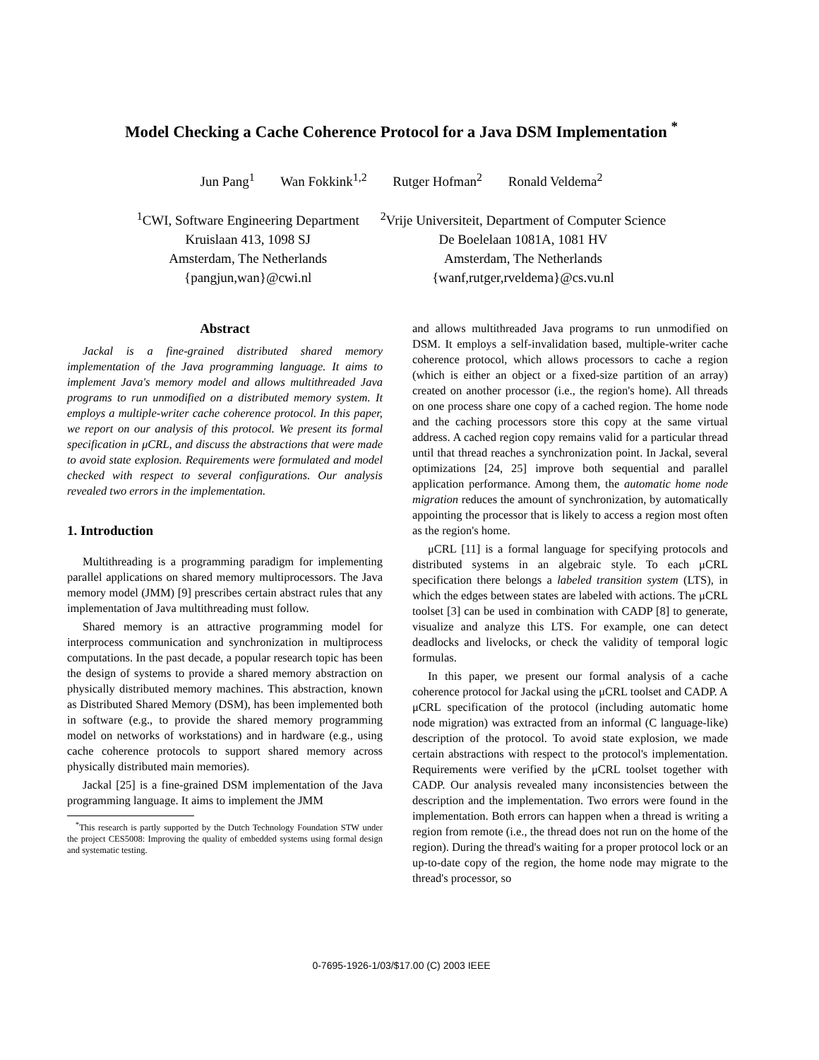Model Checking a Cache Coherence Protocol for a Java DSM Implementation <sup>*</sup>
Jun Pang<sup>1</sup> Wan Fokkink<sup>1,2</sup> Rutger Hofman<sup>2</sup> Ronald Veldema<sup>2</sup>
<sup>1</sup> CWI, Software Engineering Department
Kruislaan 413, 1098 SJ
Amsterdam, The Netherlands
{pangjun,wan}@cwi.nl
<sup>2</sup> Vrije Universiteit, Department of Computer Science
De Boelelaan 1081A, 1081 HV
Amsterdam, The Netherlands
{wanf,rutger,rveldema}@cs.vu.nl
Abstract
Jackal is a fine-grained distributed shared memory implementation of the Java programming language. It aims to implement Java's memory model and allows multithreaded Java programs to run unmodified on a distributed memory system. It employs a multiple-writer cache coherence protocol. In this paper, we report on our analysis of this protocol. We present its formal specification in μCRL, and discuss the abstractions that were made to avoid state explosion. Requirements were formulated and model checked with respect to several configurations. Our analysis revealed two errors in the implementation.
1. Introduction
Multithreading is a programming paradigm for implementing parallel applications on shared memory multiprocessors. The Java memory model (JMM) [9] prescribes certain abstract rules that any implementation of Java multithreading must follow.
Shared memory is an attractive programming model for interprocess communication and synchronization in multiprocess computations. In the past decade, a popular research topic has been the design of systems to provide a shared memory abstraction on physically distributed memory machines. This abstraction, known as Distributed Shared Memory (DSM), has been implemented both in software (e.g., to provide the shared memory programming model on networks of workstations) and in hardware (e.g., using cache coherence protocols to support shared memory across physically distributed main memories).
Jackal [25] is a fine-grained DSM implementation of the Java programming language. It aims to implement the JMM
<sup>*</sup> This research is partly supported by the Dutch Technology Foundation STW under the project CES5008: Improving the quality of embedded systems using formal design and systematic testing.
and allows multithreaded Java programs to run unmodified on DSM. It employs a self-invalidation based, multiple-writer cache coherence protocol, which allows processors to cache a region (which is either an object or a fixed-size partition of an array) created on another processor (i.e., the region's home). All threads on one process share one copy of a cached region. The home node and the caching processors store this copy at the same virtual address. A cached region copy remains valid for a particular thread until that thread reaches a synchronization point. In Jackal, several optimizations [24, 25] improve both sequential and parallel application performance. Among them, the automatic home node migration reduces the amount of synchronization, by automatically appointing the processor that is likely to access a region most often as the region's home.
μCRL [11] is a formal language for specifying protocols and distributed systems in an algebraic style. To each μCRL specification there belongs a labeled transition system (LTS), in which the edges between states are labeled with actions. The μCRL toolset [3] can be used in combination with CADP [8] to generate, visualize and analyze this LTS. For example, one can detect deadlocks and livelocks, or check the validity of temporal logic formulas.
In this paper, we present our formal analysis of a cache coherence protocol for Jackal using the μCRL toolset and CADP. A μCRL specification of the protocol (including automatic home node migration) was extracted from an informal (C language-like) description of the protocol. To avoid state explosion, we made certain abstractions with respect to the protocol's implementation. Requirements were verified by the μCRL toolset together with CADP. Our analysis revealed many inconsistencies between the description and the implementation. Two errors were found in the implementation. Both errors can happen when a thread is writing a region from remote (i.e., the thread does not run on the home of the region). During the thread's waiting for a proper protocol lock or an up-to-date copy of the region, the home node may migrate to the thread's processor, so
0-7695-1926-1/03/$17.00 (C) 2003 IEEE